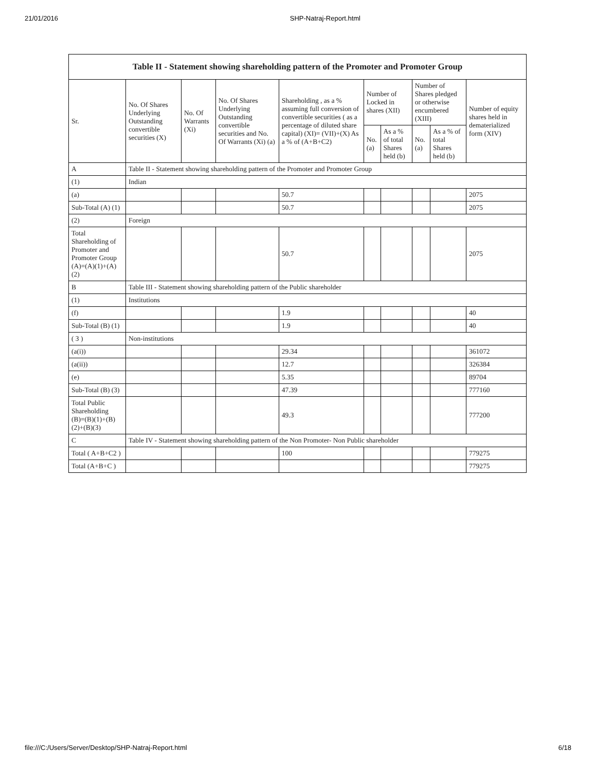21/01/2016 SHP-Natraj-Report.html
| Table II - Statement showing shareholding pattern of the Promoter and Promoter Group | | | | | | | | | |
| --- | --- | --- | --- | --- | --- | --- | --- | --- | --- |
| Sr. | No. Of Shares Underlying Outstanding convertible securities (X) | No. Of Warrants (Xi) | No. Of Shares Underlying Outstanding convertible securities and No. Of Warrants (Xi) (a) | Shareholding , as a % assuming full conversion of convertible securities ( as a percentage of diluted share capital) (XI)= (VII)+(X) As a % of (A+B+C2) | Number of Locked in shares (XII) | | Number of Shares pledged or otherwise encumbered (XIII) | | Number of equity shares held in dematerialized form (XIV) |
| | | | | | No. (a) | As a % of total Shares held (b) | No. (a) | As a % of total Shares held (b) | |
| A | Table II - Statement showing shareholding pattern of the Promoter and Promoter Group | | | | | | | | |
| (1) | Indian | | | | | | | | |
| (a) | | | | 50.7 | | | | | 2075 |
| Sub-Total (A) (1) | | | | 50.7 | | | | | 2075 |
| (2) | Foreign | | | | | | | | |
| Total Shareholding of Promoter and Promoter Group (A)=(A)(1)+(A)(2) | | | | 50.7 | | | | | 2075 |
| B | Table III - Statement showing shareholding pattern of the Public shareholder | | | | | | | | |
| (1) | Institutions | | | | | | | | |
| (f) | | | | 1.9 | | | | | 40 |
| Sub-Total (B) (1) | | | | 1.9 | | | | | 40 |
| ( 3 ) | Non-institutions | | | | | | | | |
| (a(i)) | | | | 29.34 | | | | | 361072 |
| (a(ii)) | | | | 12.7 | | | | | 326384 |
| (e) | | | | 5.35 | | | | | 89704 |
| Sub-Total (B) (3) | | | | 47.39 | | | | | 777160 |
| Total Public Shareholding (B)=(B)(1)+(B)(2)+(B)(3) | | | | 49.3 | | | | | 777200 |
| C | Table IV - Statement showing shareholding pattern of the Non Promoter- Non Public shareholder | | | | | | | | |
| Total ( A+B+C2 ) | | | | 100 | | | | | 779275 |
| Total (A+B+C ) | | | | | | | | | 779275 |
file:///C:/Users/Server/Desktop/SHP-Natraj-Report.html 6/18